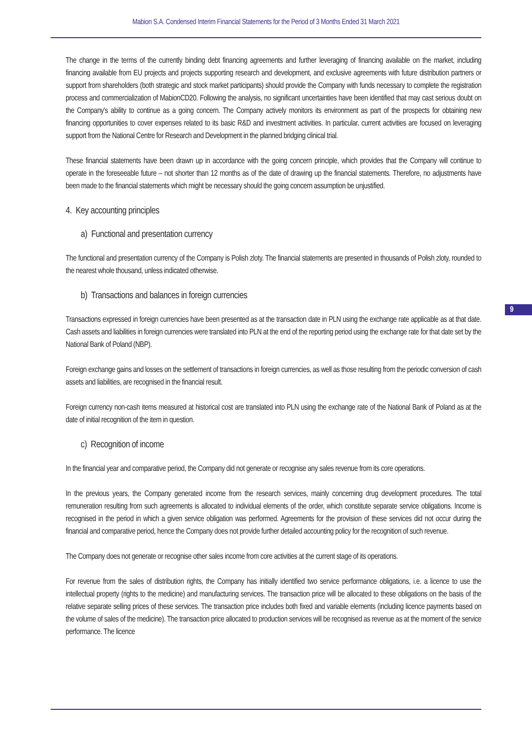Mabion S.A. Condensed Interim Financial Statements for the Period of 3 Months Ended 31 March 2021
9
The change in the terms of the currently binding debt financing agreements and further leveraging of financing available on the market, including financing available from EU projects and projects supporting research and development, and exclusive agreements with future distribution partners or support from shareholders (both strategic and stock market participants) should provide the Company with funds necessary to complete the registration process and commercialization of MabionCD20. Following the analysis, no significant uncertainties have been identified that may cast serious doubt on the Company's ability to continue as a going concern. The Company actively monitors its environment as part of the prospects for obtaining new financing opportunities to cover expenses related to its basic R&D and investment activities. In particular, current activities are focused on leveraging support from the National Centre for Research and Development in the planned bridging clinical trial.
These financial statements have been drawn up in accordance with the going concern principle, which provides that the Company will continue to operate in the foreseeable future – not shorter than 12 months as of the date of drawing up the financial statements. Therefore, no adjustments have been made to the financial statements which might be necessary should the going concern assumption be unjustified.
4. Key accounting principles
a) Functional and presentation currency
The functional and presentation currency of the Company is Polish zloty. The financial statements are presented in thousands of Polish zloty, rounded to the nearest whole thousand, unless indicated otherwise.
b) Transactions and balances in foreign currencies
Transactions expressed in foreign currencies have been presented as at the transaction date in PLN using the exchange rate applicable as at that date. Cash assets and liabilities in foreign currencies were translated into PLN at the end of the reporting period using the exchange rate for that date set by the National Bank of Poland (NBP).
Foreign exchange gains and losses on the settlement of transactions in foreign currencies, as well as those resulting from the periodic conversion of cash assets and liabilities, are recognised in the financial result.
Foreign currency non-cash items measured at historical cost are translated into PLN using the exchange rate of the National Bank of Poland as at the date of initial recognition of the item in question.
c) Recognition of income
In the financial year and comparative period, the Company did not generate or recognise any sales revenue from its core operations.
In the previous years, the Company generated income from the research services, mainly concerning drug development procedures. The total remuneration resulting from such agreements is allocated to individual elements of the order, which constitute separate service obligations. Income is recognised in the period in which a given service obligation was performed. Agreements for the provision of these services did not occur during the financial and comparative period, hence the Company does not provide further detailed accounting policy for the recognition of such revenue.
The Company does not generate or recognise other sales income from core activities at the current stage of its operations.
For revenue from the sales of distribution rights, the Company has initially identified two service performance obligations, i.e. a licence to use the intellectual property (rights to the medicine) and manufacturing services. The transaction price will be allocated to these obligations on the basis of the relative separate selling prices of these services. The transaction price includes both fixed and variable elements (including licence payments based on the volume of sales of the medicine). The transaction price allocated to production services will be recognised as revenue as at the moment of the service performance. The licence